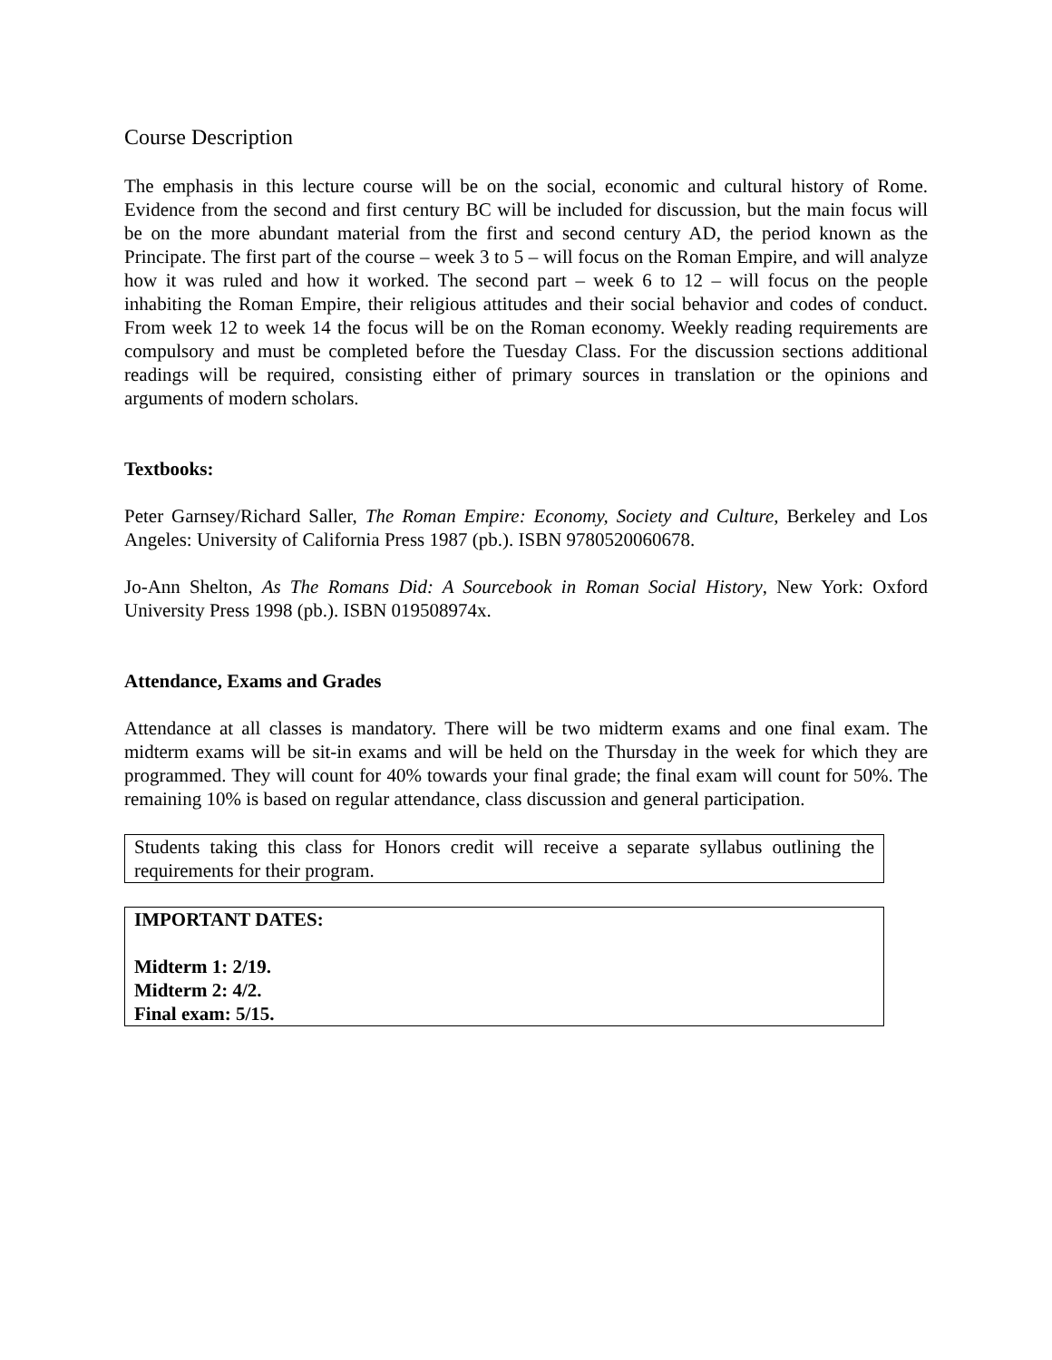Course Description
The emphasis in this lecture course will be on the social, economic and cultural history of Rome. Evidence from the second and first century BC will be included for discussion, but the main focus will be on the more abundant material from the first and second century AD, the period known as the Principate. The first part of the course – week 3 to 5 – will focus on the Roman Empire, and will analyze how it was ruled and how it worked. The second part – week 6 to 12 – will focus on the people inhabiting the Roman Empire, their religious attitudes and their social behavior and codes of conduct. From week 12 to week 14 the focus will be on the Roman economy. Weekly reading requirements are compulsory and must be completed before the Tuesday Class. For the discussion sections additional readings will be required, consisting either of primary sources in translation or the opinions and arguments of modern scholars.
Textbooks:
Peter Garnsey/Richard Saller, The Roman Empire: Economy, Society and Culture, Berkeley and Los Angeles: University of California Press 1987 (pb.). ISBN 9780520060678.
Jo-Ann Shelton, As The Romans Did: A Sourcebook in Roman Social History, New York: Oxford University Press 1998 (pb.). ISBN 019508974x.
Attendance, Exams and Grades
Attendance at all classes is mandatory. There will be two midterm exams and one final exam. The midterm exams will be sit-in exams and will be held on the Thursday in the week for which they are programmed. They will count for 40% towards your final grade; the final exam will count for 50%. The remaining 10% is based on regular attendance, class discussion and general participation.
Students taking this class for Honors credit will receive a separate syllabus outlining the requirements for their program.
IMPORTANT DATES:
Midterm 1: 2/19.
Midterm 2: 4/2.
Final exam: 5/15.